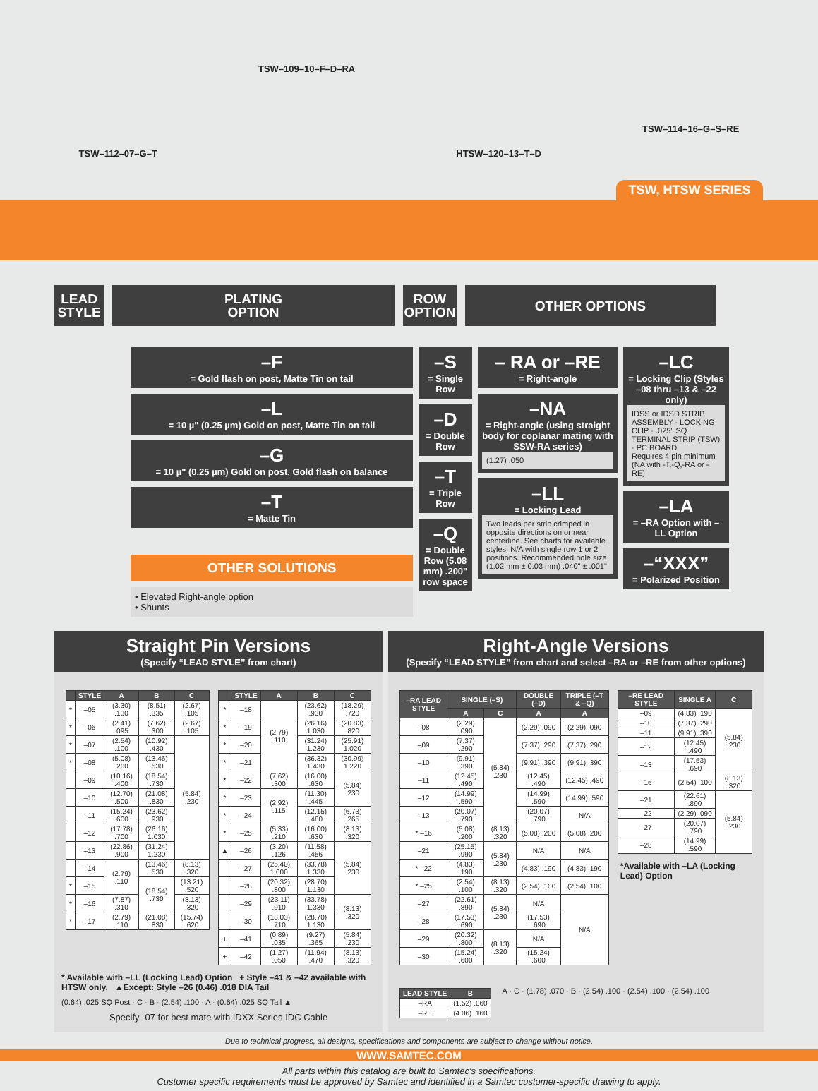TSW–112–07–G–T
TSW–109–10–F–D–RA
HTSW–120–13–T–D
TSW–114–16–G–S–RE
TSW, HTSW SERIES
LEAD
STYLE
PLATING
OPTION
ROW
OPTION
OTHER OPTIONS
–F
= Gold flash on post, Matte Tin on tail
–L
= 10 µ" (0.25 µm) Gold on post, Matte Tin on tail
–G
= 10 µ" (0.25 µm) Gold on post, Gold flash on balance
–T
= Matte Tin
OTHER SOLUTIONS
• Elevated Right-angle option
• Shunts
–S
= Single Row
–D
= Double Row
–T
= Triple Row
–Q
= Double Row (5.08 mm) .200" row space
– RA or –RE
= Right-angle
–NA
= Right-angle (using straight body for coplanar mating with SSW-RA series)
(1.27) .050
–LL
= Locking Lead
Two leads per strip crimped in opposite directions on or near centerline. See charts for available styles. N/A with single row 1 or 2 positions. Recommended hole size (1.02 mm ± 0.03 mm) .040" ± .001"
–LC
= Locking Clip (Styles –08 thru –13 & –22 only)
IDSS or IDSD STRIP ASSEMBLY · LOCKING CLIP · .025" SQ TERMINAL STRIP (TSW) · PC BOARD
Requires 4 pin minimum (NA with -T,-Q,-RA or -RE)
–LA
= –RA Option with –LL Option
–“XXX”
= Polarized Position
Straight Pin Versions
(Specify “LEAD STYLE” from chart)
| | STYLE | A | B | C |
| --- | --- | --- | --- | --- |
| * | –05 | (3.30) .130 | (8.51) .335 | (2.67) .105 |
| * | –06 | (2.41) .095 | (7.62) .300 | (2.67) .105 |
| * | –07 | (2.54) .100 | (10.92) .430 | (5.84) .230 |
| * | –08 | (5.08) .200 | (13.46) .530 | |
| | –09 | (10.16) .400 | (18.54) .730 | |
| | –10 | (12.70) .500 | (21.08) .830 | |
| | –11 | (15.24) .600 | (23.62) .930 | |
| | –12 | (17.78) .700 | (26.16) 1.030 | |
| | –13 | (22.86) .900 | (31.24) 1.230 | |
| | –14 | (2.79) .110 | (13.46) .530 | (8.13) .320 |
| * | –15 | | (18.54) .730 | (13.21) .520 |
| * | –16 | (7.87) .310 | | (8.13) .320 |
| * | –17 | (2.79) .110 | (21.08) .830 | (15.74) .620 |
| | STYLE | A | B | C |
| --- | --- | --- | --- | --- |
| * | –18 | (2.79) .110 | (23.62) .930 | (18.29) .720 |
| * | –19 | | (26.16) 1.030 | (20.83) .820 |
| * | –20 | | (31.24) 1.230 | (25.91) 1.020 |
| * | –21 | | (36.32) 1.430 | (30.99) 1.220 |
| * | –22 | (7.62) .300 | (16.00) .630 | (5.84) .230 |
| * | –23 | (2.92) .115 | (11.30) .445 | |
| * | –24 | | (12.15) .480 | (6.73) .265 |
| * | –25 | (5.33) .210 | (16.00) .630 | (8.13) .320 |
| ▲ | –26 | (3.20) .126 | (11.58) .456 | (5.84) .230 |
| | –27 | (25.40) 1.000 | (33.78) 1.330 | |
| | –28 | (20.32) .800 | (28.70) 1.130 | |
| | –29 | (23.11) .910 | (33.78) 1.330 | (8.13) .320 |
| | –30 | (18.03) .710 | (28.70) 1.130 | |
| + | –41 | (0.89) .035 | (9.27) .365 | (5.84) .230 |
| + | –42 | (1.27) .050 | (11.94) .470 | (8.13) .320 |
* Available with –LL (Locking Lead) Option + Style –41 & –42 available with HTSW only. ▲Except: Style –26 (0.46) .018 DIA Tail
(0.64) .025 SQ Post · C · B · (2.54) .100 · A · (0.64) .025 SQ Tail ▲
Specify -07 for best mate with IDXX Series IDC Cable
Right-Angle Versions
(Specify “LEAD STYLE” from chart and select –RA or –RE from other options)
| –RA LEAD STYLE | SINGLE (–S) | | DOUBLE (–D) | TRIPLE (–T & –Q) |
| --- | --- | --- | --- | --- |
| | A | C | A | A |
| –08 | (2.29) .090 | (5.84) .230 | (2.29) .090 | (2.29) .090 |
| –09 | (7.37) .290 | | (7.37) .290 | (7.37) .290 |
| –10 | (9.91) .390 | | (9.91) .390 | (9.91) .390 |
| –11 | (12.45) .490 | | (12.45) .490 | (12.45) .490 |
| –12 | (14.99) .590 | | (14.99) .590 | (14.99) .590 |
| –13 | (20.07) .790 | | (20.07) .790 | N/A |
| * –16 | (5.08) .200 | (8.13) .320 | (5.08) .200 | (5.08) .200 |
| –21 | (25.15) .990 | (5.84) .230 | N/A | N/A |
| * –22 | (4.83) .190 | | (4.83) .190 | (4.83) .190 |
| * –25 | (2.54) .100 | (8.13) .320 | (2.54) .100 | (2.54) .100 |
| –27 | (22.61) .890 | (5.84) .230 | N/A | N/A |
| –28 | (17.53) .690 | | (17.53) .690 | |
| –29 | (20.32) .800 | (8.13) .320 | N/A | |
| –30 | (15.24) .600 | | (15.24) .600 | |
| –RE LEAD STYLE | SINGLE A | C |
| --- | --- | --- |
| –09 | (4.83) .190 | (5.84) .230 |
| –10 | (7.37) .290 | |
| –11 | (9.91) .390 | |
| –12 | (12.45) .490 | |
| –13 | (17.53) .690 | |
| –16 | (2.54) .100 | (8.13) .320 |
| –21 | (22.61) .890 | (5.84) .230 |
| –22 | (2.29) .090 | |
| –27 | (20.07) .790 | |
| –28 | (14.99) .590 | |
*Available with –LA (Locking Lead) Option
| LEAD STYLE | B |
| --- | --- |
| –RA | (1.52) .060 |
| –RE | (4.06) .160 |
A · C · (1.78) .070 · B · (2.54) .100 · (2.54) .100 · (2.54) .100
Due to technical progress, all designs, specifications and components are subject to change without notice.
WWW.SAMTEC.COM
All parts within this catalog are built to Samtec's specifications.
Customer specific requirements must be approved by Samtec and identified in a Samtec customer-specific drawing to apply.